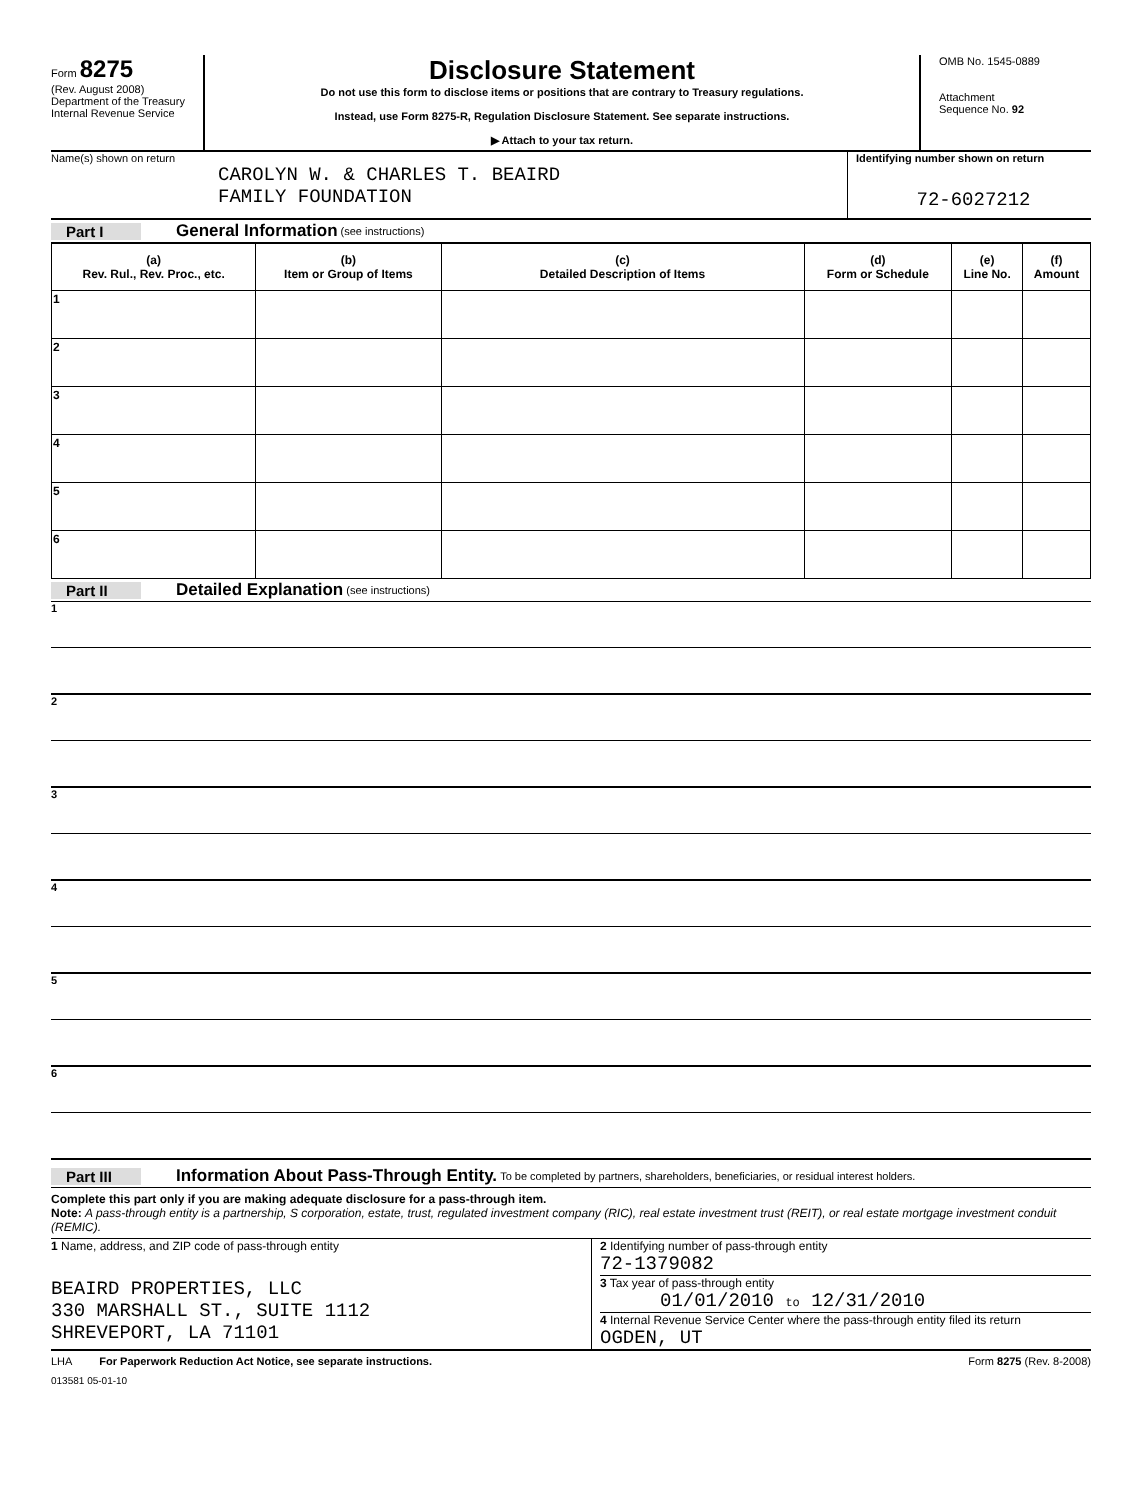Form 8275
(Rev. August 2008)
Department of the Treasury
Internal Revenue Service
Disclosure Statement
Do not use this form to disclose items or positions that are contrary to Treasury regulations.
Instead, use Form 8275-R, Regulation Disclosure Statement. See separate instructions.
▶ Attach to your tax return.
OMB No. 1545-0889
Attachment
Sequence No. 92
Name(s) shown on return
CAROLYN W. & CHARLES T. BEAIRD
FAMILY FOUNDATION
Identifying number shown on return
72-6027212
Part I General Information (see instructions)
| (a) Rev. Rul., Rev. Proc., etc. | (b) Item or Group of Items | (c) Detailed Description of Items | (d) Form or Schedule | (e) Line No. | (f) Amount |
| --- | --- | --- | --- | --- | --- |
| 1 | | | | | |
| 2 | | | | | |
| 3 | | | | | |
| 4 | | | | | |
| 5 | | | | | |
| 6 | | | | | |
Part II Detailed Explanation (see instructions)
1
2
3
4
5
6
Part III Information About Pass-Through Entity. To be completed by partners, shareholders, beneficiaries, or residual interest holders.
Complete this part only if you are making adequate disclosure for a pass-through item.
Note: A pass-through entity is a partnership, S corporation, estate, trust, regulated investment company (RIC), real estate investment trust (REIT), or real estate mortgage investment conduit (REMIC).
1 Name, address, and ZIP code of pass-through entity
BEAIRD PROPERTIES, LLC
330 MARSHALL ST., SUITE 1112
SHREVEPORT, LA 71101
2 Identifying number of pass-through entity
72-1379082
3 Tax year of pass-through entity
01/01/2010 to 12/31/2010
4 Internal Revenue Service Center where the pass-through entity filed its return
OGDEN, UT
LHA For Paperwork Reduction Act Notice, see separate instructions. Form 8275 (Rev. 8-2008)
013581 05-01-10